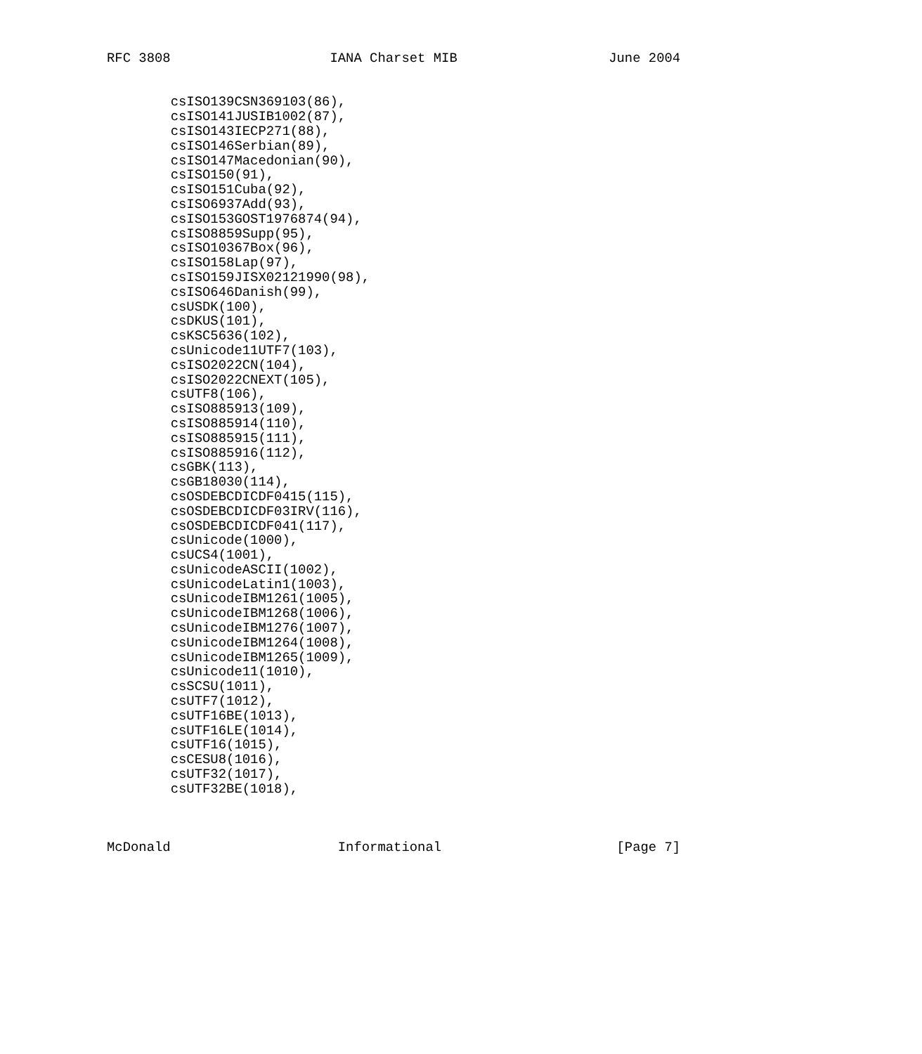RFC 3808                    IANA Charset MIB                   June 2004


        csISO139CSN369103(86),
        csISO141JUSIB1002(87),
        csISO143IECP271(88),
        csISO146Serbian(89),
        csISO147Macedonian(90),
        csISO150(91),
        csISO151Cuba(92),
        csISO6937Add(93),
        csISO153GOST1976874(94),
        csISO8859Supp(95),
        csISO10367Box(96),
        csISO158Lap(97),
        csISO159JISX02121990(98),
        csISO646Danish(99),
        csUSDK(100),
        csDKUS(101),
        csKSC5636(102),
        csUnicode11UTF7(103),
        csISO2022CN(104),
        csISO2022CNEXT(105),
        csUTF8(106),
        csISO885913(109),
        csISO885914(110),
        csISO885915(111),
        csISO885916(112),
        csGBK(113),
        csGB18030(114),
        csOSDEBCDICDF0415(115),
        csOSDEBCDICDF03IRV(116),
        csOSDEBCDICDF041(117),
        csUnicode(1000),
        csUCS4(1001),
        csUnicodeASCII(1002),
        csUnicodeLatin1(1003),
        csUnicodeIBM1261(1005),
        csUnicodeIBM1268(1006),
        csUnicodeIBM1276(1007),
        csUnicodeIBM1264(1008),
        csUnicodeIBM1265(1009),
        csUnicode11(1010),
        csSCSU(1011),
        csUTF7(1012),
        csUTF16BE(1013),
        csUTF16LE(1014),
        csUTF16(1015),
        csCESU8(1016),
        csUTF32(1017),
        csUTF32BE(1018),



McDonald                     Informational                      [Page 7]